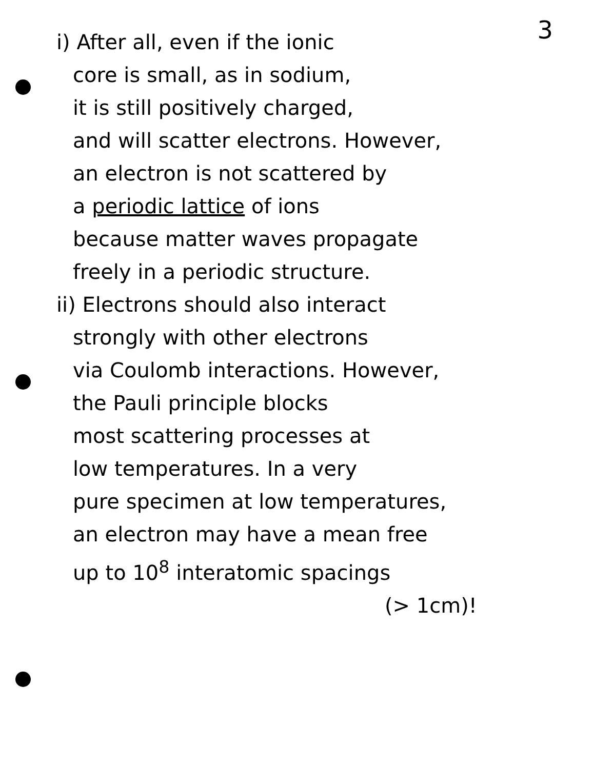3
i) After all, even if the ionic
core is small, as in sodium,
it is still positively charged,
and will scatter electrons. However,
an electron is not scattered by
a periodic lattice of ions
because matter waves propagate
freely in a periodic structure.
ii) Electrons should also interact
strongly with other electrons
via Coulomb interactions. However,
the Pauli principle blocks
most scattering processes at
low temperatures. In a very
pure specimen at low temperatures,
an electron may have a mean free
up to 10<sup>8</sup> interatomic spacings
(> 1cm)!